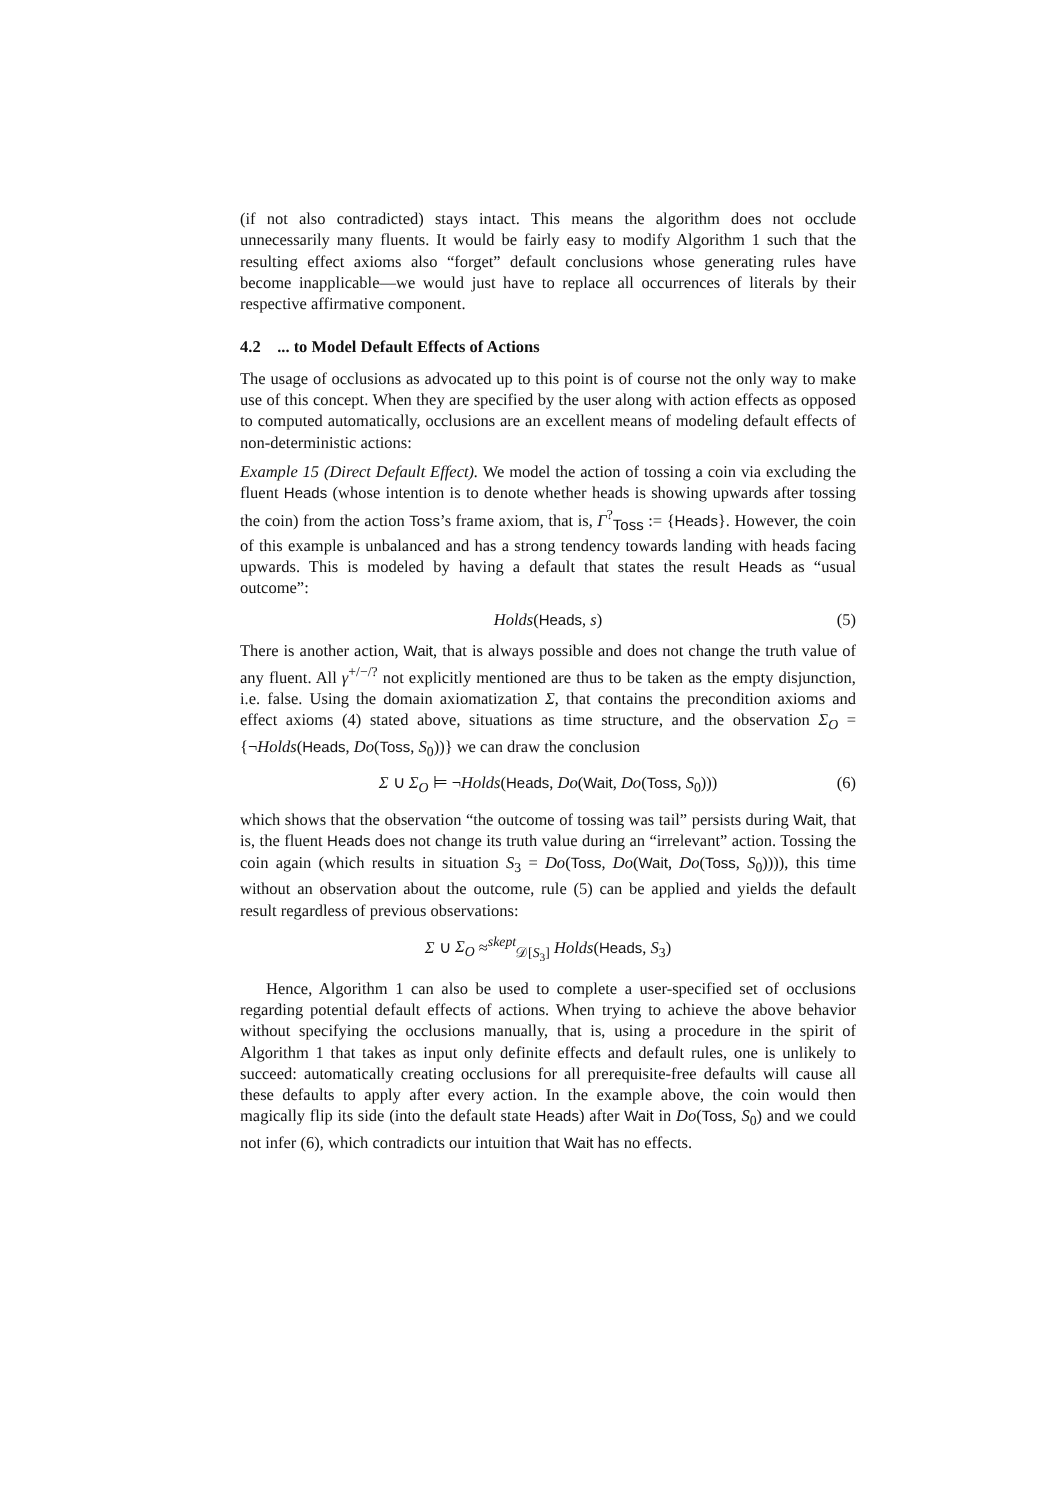(if not also contradicted) stays intact. This means the algorithm does not occlude unnecessarily many fluents. It would be fairly easy to modify Algorithm 1 such that the resulting effect axioms also “forget” default conclusions whose generating rules have become inapplicable—we would just have to replace all occurrences of literals by their respective affirmative component.
4.2 ... to Model Default Effects of Actions
The usage of occlusions as advocated up to this point is of course not the only way to make use of this concept. When they are specified by the user along with action effects as opposed to computed automatically, occlusions are an excellent means of modeling default effects of non-deterministic actions:
Example 15 (Direct Default Effect). We model the action of tossing a coin via excluding the fluent Heads (whose intention is to denote whether heads is showing upwards after tossing the coin) from the action Toss’s frame axiom, that is, Γ<sup>?</sup><sub>Toss</sub> := {Heads}. However, the coin of this example is unbalanced and has a strong tendency towards landing with heads facing upwards. This is modeled by having a default that states the result Heads as “usual outcome”:
Holds(Heads, s) (5)
There is another action, Wait, that is always possible and does not change the truth value of any fluent. All γ<sup>+/−/?</sup> not explicitly mentioned are thus to be taken as the empty disjunction, i.e. false. Using the domain axiomatization Σ, that contains the precondition axioms and effect axioms (4) stated above, situations as time structure, and the observation Σ<sub>O</sub> = {¬Holds(Heads, Do(Toss, S<sub>0</sub>))} we can draw the conclusion
Σ ∪ Σ<sub>O</sub> ⊨ ¬Holds(Heads, Do(Wait, Do(Toss, S<sub>0</sub>))) (6)
which shows that the observation “the outcome of tossing was tail” persists during Wait, that is, the fluent Heads does not change its truth value during an “irrelevant” action. Tossing the coin again (which results in situation S<sub>3</sub> = Do(Toss, Do(Wait, Do(Toss, S<sub>0</sub>)))), this time without an observation about the outcome, rule (5) can be applied and yields the default result regardless of previous observations:
Σ ∪ Σ<sub>O</sub> ≈<sup>skept</sup><sub>𝒟[S<sub>3</sub>]</sub> Holds(Heads, S<sub>3</sub>)
Hence, Algorithm 1 can also be used to complete a user-specified set of occlusions regarding potential default effects of actions. When trying to achieve the above behavior without specifying the occlusions manually, that is, using a procedure in the spirit of Algorithm 1 that takes as input only definite effects and default rules, one is unlikely to succeed: automatically creating occlusions for all prerequisite-free defaults will cause all these defaults to apply after every action. In the example above, the coin would then magically flip its side (into the default state Heads) after Wait in Do(Toss, S<sub>0</sub>) and we could not infer (6), which contradicts our intuition that Wait has no effects.